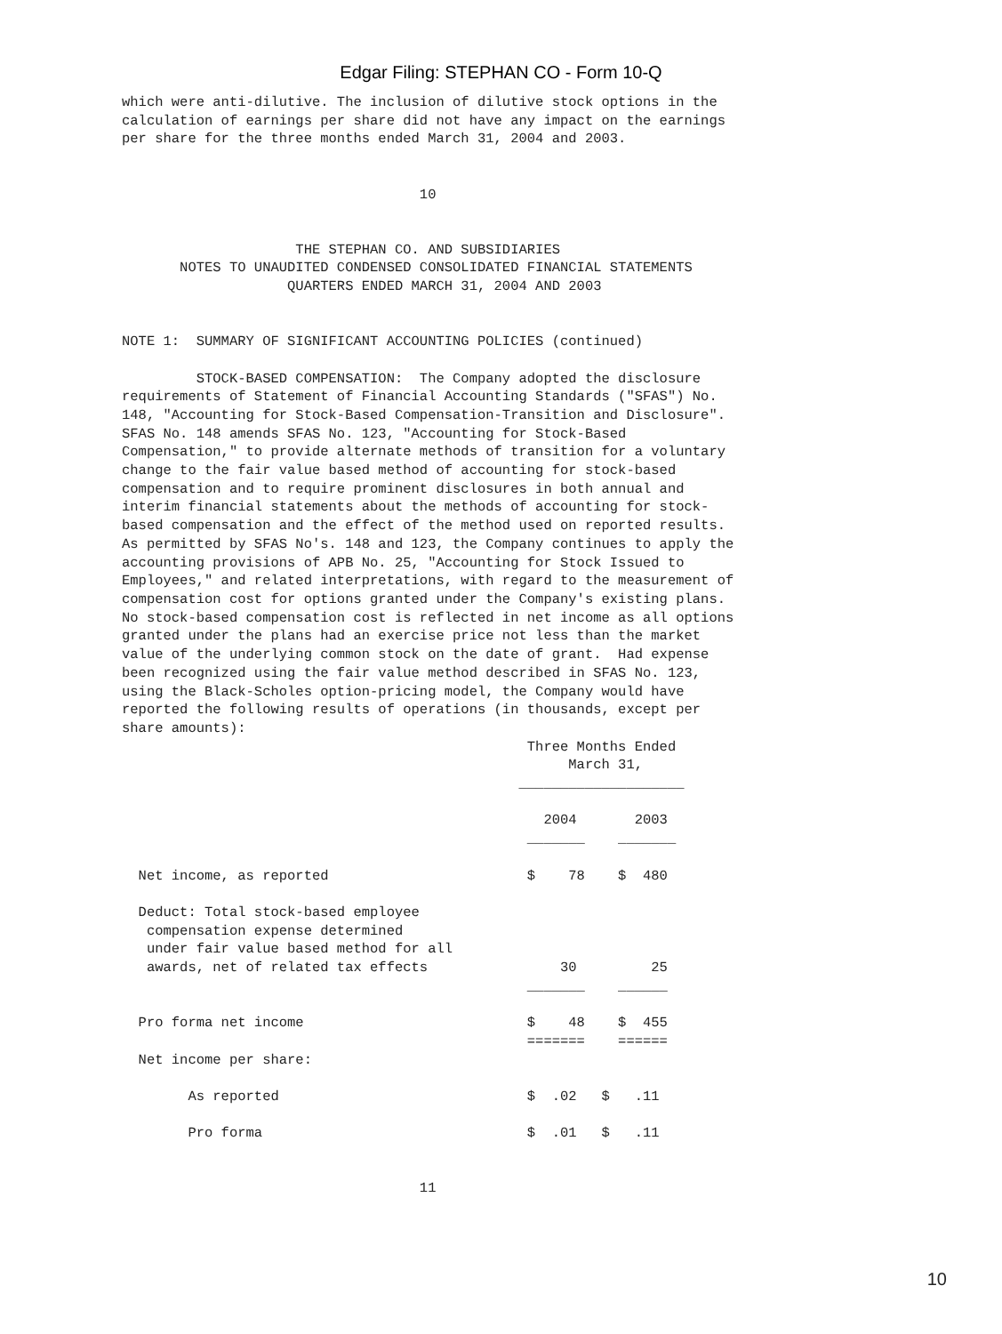Edgar Filing: STEPHAN CO - Form 10-Q
which were anti-dilutive. The inclusion of dilutive stock options in the
calculation of earnings per share did not have any impact on the earnings
per share for the three months ended March 31, 2004 and 2003.


                                    10


                     THE STEPHAN CO. AND SUBSIDIARIES
       NOTES TO UNAUDITED CONDENSED CONSOLIDATED FINANCIAL STATEMENTS
                    QUARTERS ENDED MARCH 31, 2004 AND 2003


NOTE 1:  SUMMARY OF SIGNIFICANT ACCOUNTING POLICIES (continued)

         STOCK-BASED COMPENSATION:  The Company adopted the disclosure
requirements of Statement of Financial Accounting Standards ("SFAS") No.
148, "Accounting for Stock-Based Compensation-Transition and Disclosure".
SFAS No. 148 amends SFAS No. 123, "Accounting for Stock-Based
Compensation," to provide alternate methods of transition for a voluntary
change to the fair value based method of accounting for stock-based
compensation and to require prominent disclosures in both annual and
interim financial statements about the methods of accounting for stock-
based compensation and the effect of the method used on reported results.
As permitted by SFAS No's. 148 and 123, the Company continues to apply the
accounting provisions of APB No. 25, "Accounting for Stock Issued to
Employees," and related interpretations, with regard to the measurement of
compensation cost for options granted under the Company's existing plans.
No stock-based compensation cost is reflected in net income as all options
granted under the plans had an exercise price not less than the market
value of the underlying common stock on the date of grant.  Had expense
been recognized using the fair value method described in SFAS No. 123,
using the Black-Scholes option-pricing model, the Company would have
reported the following results of operations (in thousands, except per
share amounts):
                                                 Three Months Ended
                                                      March 31,
                                                ____________________

                                                   2004       2003
                                                 _______    _______

  Net income, as reported                        $    78    $  480

  Deduct: Total stock-based employee
   compensation expense determined
   under fair value based method for all
   awards, net of related tax effects                30         25
                                                 _______    ______

  Pro forma net income                           $    48    $  455
                                                 =======    ======
  Net income per share:

        As reported                              $  .02   $   .11

        Pro forma                                $  .01   $   .11


                                    11
10